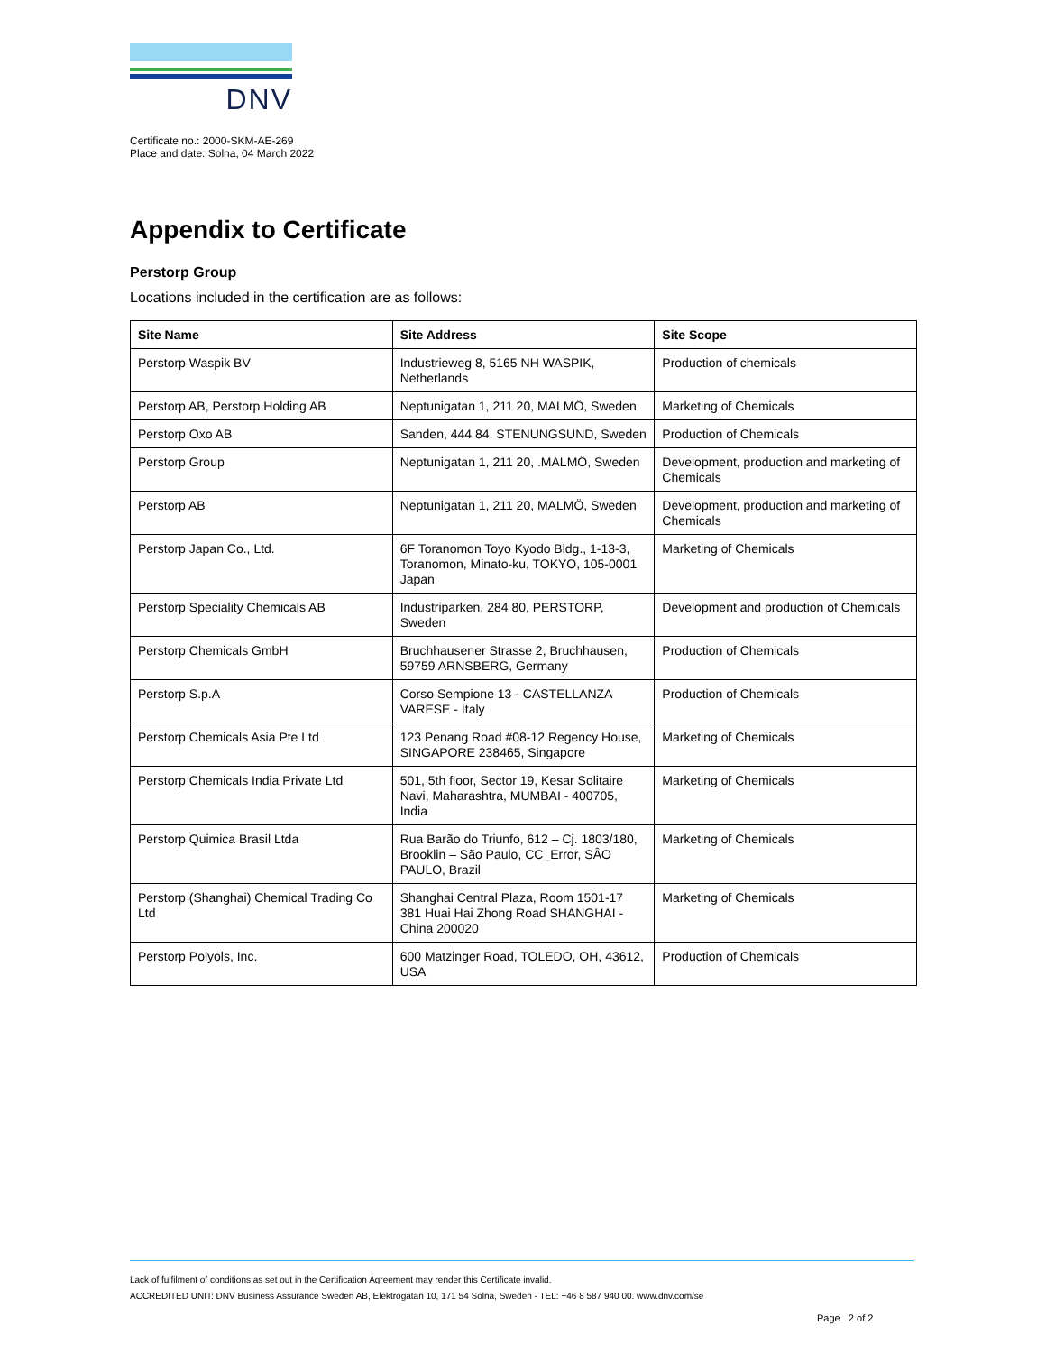DNV
Certificate no.: 2000-SKM-AE-269
Place and date: Solna, 04 March 2022
Appendix to Certificate
Perstorp Group
Locations included in the certification are as follows:
| Site Name | Site Address | Site Scope |
| --- | --- | --- |
| Perstorp Waspik BV | Industrieweg 8, 5165 NH WASPIK, Netherlands | Production of chemicals |
| Perstorp AB, Perstorp Holding AB | Neptunigatan 1, 211 20, MALMÖ, Sweden | Marketing of Chemicals |
| Perstorp Oxo AB | Sanden, 444 84, STENUNGSUND, Sweden | Production of Chemicals |
| Perstorp Group | Neptunigatan 1, 211 20, .MALMÖ, Sweden | Development, production and marketing of Chemicals |
| Perstorp AB | Neptunigatan 1, 211 20, MALMÖ, Sweden | Development, production and marketing of Chemicals |
| Perstorp Japan Co., Ltd. | 6F Toranomon Toyo Kyodo Bldg., 1-13-3, Toranomon, Minato-ku, TOKYO, 105-0001 Japan | Marketing of Chemicals |
| Perstorp Speciality Chemicals AB | Industriparken, 284 80, PERSTORP, Sweden | Development and production of Chemicals |
| Perstorp Chemicals GmbH | Bruchhausener Strasse 2, Bruchhausen, 59759 ARNSBERG, Germany | Production of Chemicals |
| Perstorp S.p.A | Corso Sempione 13 - CASTELLANZA VARESE - Italy | Production of Chemicals |
| Perstorp Chemicals Asia Pte Ltd | 123 Penang Road #08-12 Regency House, SINGAPORE 238465, Singapore | Marketing of Chemicals |
| Perstorp Chemicals India Private Ltd | 501, 5th floor, Sector 19, Kesar Solitaire Navi, Maharashtra, MUMBAI - 400705, India | Marketing of Chemicals |
| Perstorp Quimica Brasil Ltda | Rua Barão do Triunfo, 612 – Cj. 1803/180, Brooklin – São Paulo, CC_Error, SÂO PAULO, Brazil | Marketing of Chemicals |
| Perstorp (Shanghai) Chemical Trading Co Ltd | Shanghai Central Plaza, Room 1501-17 381 Huai Hai Zhong Road SHANGHAI - China 200020 | Marketing of Chemicals |
| Perstorp Polyols, Inc. | 600 Matzinger Road, TOLEDO, OH, 43612, USA | Production of Chemicals |
Lack of fulfilment of conditions as set out in the Certification Agreement may render this Certificate invalid.
ACCREDITED UNIT: DNV Business Assurance Sweden AB, Elektrogatan 10, 171 54 Solna, Sweden - TEL: +46 8 587 940 00. www.dnv.com/se
Page 2 of 2